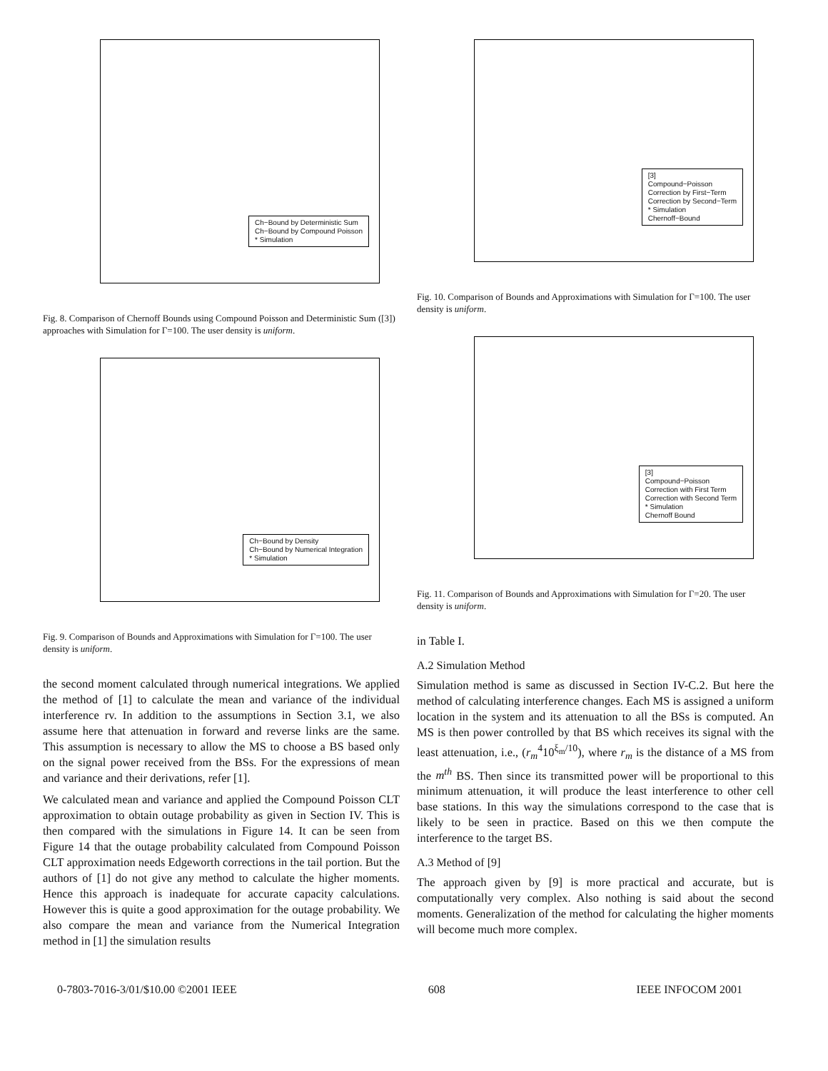Ch−Bound by Deterministic Sum
Ch−Bound by Compound Poisson
* Simulation
Fig. 8. Comparison of Chernoff Bounds using Compound Poisson and Deterministic Sum ([3]) approaches with Simulation for Γ=100. The user density is uniform.
Ch−Bound by Density
Ch−Bound by Numerical Integration
* Simulation
Fig. 9. Comparison of Bounds and Approximations with Simulation for Γ=100. The user density is uniform.
the second moment calculated through numerical integrations. We applied the method of [1] to calculate the mean and variance of the individual interference rv. In addition to the assumptions in Section 3.1, we also assume here that attenuation in forward and reverse links are the same. This assumption is necessary to allow the MS to choose a BS based only on the signal power received from the BSs. For the expressions of mean and variance and their derivations, refer [1].
We calculated mean and variance and applied the Compound Poisson CLT approximation to obtain outage probability as given in Section IV. This is then compared with the simulations in Figure 14. It can be seen from Figure 14 that the outage probability calculated from Compound Poisson CLT approximation needs Edgeworth corrections in the tail portion. But the authors of [1] do not give any method to calculate the higher moments. Hence this approach is inadequate for accurate capacity calculations. However this is quite a good approximation for the outage probability. We also compare the mean and variance from the Numerical Integration method in [1] the simulation results
[3]
Compound−Poisson
Correction by First−Term
Correction by Second−Term
* Simulation
Chernoff−Bound
Fig. 10. Comparison of Bounds and Approximations with Simulation for Γ=100. The user density is uniform.
[3]
Compound−Poisson
Correction with First Term
Correction with Second Term
* Simulation
Chernoff Bound
Fig. 11. Comparison of Bounds and Approximations with Simulation for Γ=20. The user density is uniform.
in Table I.
A.2 Simulation Method
Simulation method is same as discussed in Section IV-C.2. But here the method of calculating interference changes. Each MS is assigned a uniform location in the system and its attenuation to all the BSs is computed. An MS is then power controlled by that BS which receives its signal with the least attenuation, i.e., (r<sub>m</sub><sup>4</sup>10<sup>ξ<sub>m</sub>/10</sup>), where r<sub>m</sub> is the distance of a MS from the m<sup>th</sup> BS. Then since its transmitted power will be proportional to this minimum attenuation, it will produce the least interference to other cell base stations. In this way the simulations correspond to the case that is likely to be seen in practice. Based on this we then compute the interference to the target BS.
A.3 Method of [9]
The approach given by [9] is more practical and accurate, but is computationally very complex. Also nothing is said about the second moments. Generalization of the method for calculating the higher moments will become much more complex.
0-7803-7016-3/01/$10.00 ©2001 IEEE 608 IEEE INFOCOM 2001